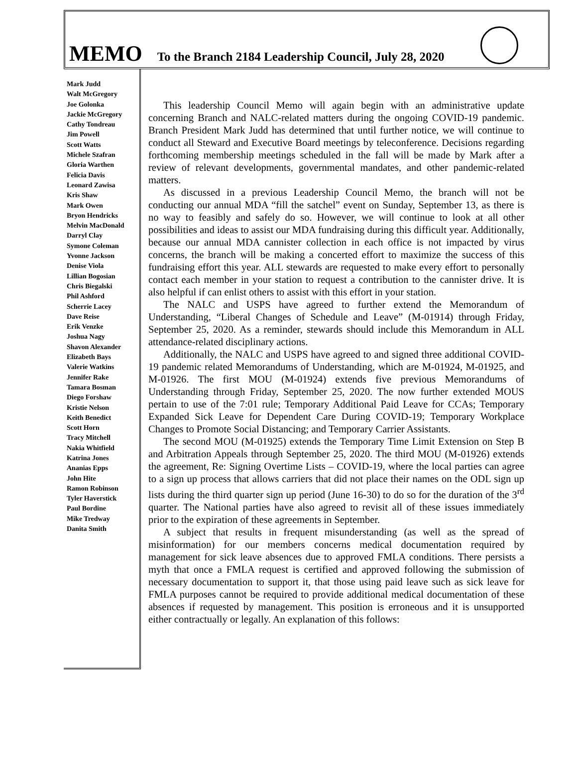MEMO To the Branch 2184 Leadership Council, July 28, 2020
Mark Judd
Walt McGregory
Joe Golonka
Jackie McGregory
Cathy Tondreau
Jim Powell
Scott Watts
Michele Szafran
Gloria Warthen
Felicia Davis
Leonard Zawisa
Kris Shaw
Mark Owen
Bryon Hendricks
Melvin MacDonald
Darryl Clay
Symone Coleman
Yvonne Jackson
Denise Viola
Lillian Bogosian
Chris Biegalski
Phil Ashford
Scherrie Lacey
Dave Reise
Erik Venzke
Joshua Nagy
Shavon Alexander
Elizabeth Bays
Valerie Watkins
Jennifer Rake
Tamara Bosman
Diego Forshaw
Kristie Nelson
Keith Benedict
Scott Horn
Tracy Mitchell
Nakia Whitfield
Katrina Jones
Ananias Epps
John Hite
Ramon Robinson
Tyler Haverstick
Paul Bordine
Mike Tredway
Danita Smith
This leadership Council Memo will again begin with an administrative update concerning Branch and NALC-related matters during the ongoing COVID-19 pandemic. Branch President Mark Judd has determined that until further notice, we will continue to conduct all Steward and Executive Board meetings by teleconference. Decisions regarding forthcoming membership meetings scheduled in the fall will be made by Mark after a review of relevant developments, governmental mandates, and other pandemic-related matters.
As discussed in a previous Leadership Council Memo, the branch will not be conducting our annual MDA “fill the satchel” event on Sunday, September 13, as there is no way to feasibly and safely do so. However, we will continue to look at all other possibilities and ideas to assist our MDA fundraising during this difficult year. Additionally, because our annual MDA cannister collection in each office is not impacted by virus concerns, the branch will be making a concerted effort to maximize the success of this fundraising effort this year. ALL stewards are requested to make every effort to personally contact each member in your station to request a contribution to the cannister drive. It is also helpful if can enlist others to assist with this effort in your station.
The NALC and USPS have agreed to further extend the Memorandum of Understanding, “Liberal Changes of Schedule and Leave” (M-01914) through Friday, September 25, 2020. As a reminder, stewards should include this Memorandum in ALL attendance-related disciplinary actions.
Additionally, the NALC and USPS have agreed to and signed three additional COVID-19 pandemic related Memorandums of Understanding, which are M-01924, M-01925, and M-01926. The first MOU (M-01924) extends five previous Memorandums of Understanding through Friday, September 25, 2020. The now further extended MOUS pertain to use of the 7:01 rule; Temporary Additional Paid Leave for CCAs; Temporary Expanded Sick Leave for Dependent Care During COVID-19; Temporary Workplace Changes to Promote Social Distancing; and Temporary Carrier Assistants.
The second MOU (M-01925) extends the Temporary Time Limit Extension on Step B and Arbitration Appeals through September 25, 2020. The third MOU (M-01926) extends the agreement, Re: Signing Overtime Lists – COVID-19, where the local parties can agree to a sign up process that allows carriers that did not place their names on the ODL sign up lists during the third quarter sign up period (June 16-30) to do so for the duration of the 3<sup>rd</sup> quarter. The National parties have also agreed to revisit all of these issues immediately prior to the expiration of these agreements in September.
A subject that results in frequent misunderstanding (as well as the spread of misinformation) for our members concerns medical documentation required by management for sick leave absences due to approved FMLA conditions. There persists a myth that once a FMLA request is certified and approved following the submission of necessary documentation to support it, that those using paid leave such as sick leave for FMLA purposes cannot be required to provide additional medical documentation of these absences if requested by management. This position is erroneous and it is unsupported either contractually or legally. An explanation of this follows: